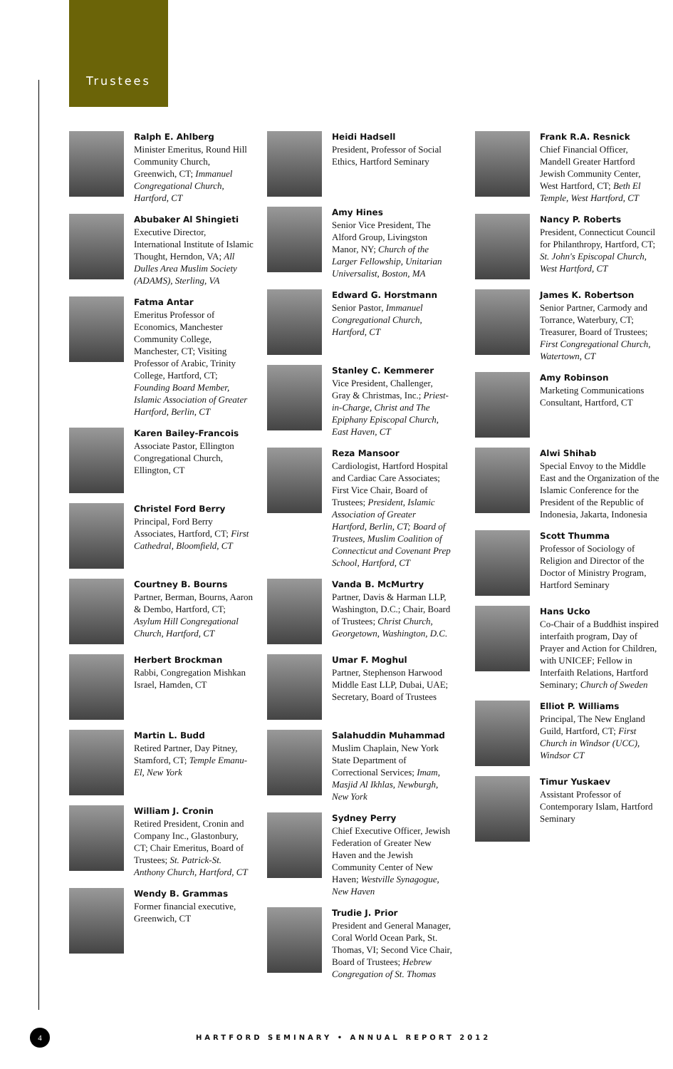Trustees
Ralph E. Ahlberg
Minister Emeritus, Round Hill Community Church, Greenwich, CT; Immanuel Congregational Church, Hartford, CT
Abubaker Al Shingieti
Executive Director, International Institute of Islamic Thought, Herndon, VA; All Dulles Area Muslim Society (ADAMS), Sterling, VA
Fatma Antar
Emeritus Professor of Economics, Manchester Community College, Manchester, CT; Visiting Professor of Arabic, Trinity College, Hartford, CT; Founding Board Member, Islamic Association of Greater Hartford, Berlin, CT
Karen Bailey-Francois
Associate Pastor, Ellington Congregational Church, Ellington, CT
Christel Ford Berry
Principal, Ford Berry Associates, Hartford, CT; First Cathedral, Bloomfield, CT
Courtney B. Bourns
Partner, Berman, Bourns, Aaron & Dembo, Hartford, CT; Asylum Hill Congregational Church, Hartford, CT
Herbert Brockman
Rabbi, Congregation Mishkan Israel, Hamden, CT
Martin L. Budd
Retired Partner, Day Pitney, Stamford, CT; Temple Emanu-El, New York
William J. Cronin
Retired President, Cronin and Company Inc., Glastonbury, CT; Chair Emeritus, Board of Trustees; St. Patrick-St. Anthony Church, Hartford, CT
Wendy B. Grammas
Former financial executive, Greenwich, CT
Heidi Hadsell
President, Professor of Social Ethics, Hartford Seminary
Amy Hines
Senior Vice President, The Alford Group, Livingston Manor, NY; Church of the Larger Fellowship, Unitarian Universalist, Boston, MA
Edward G. Horstmann
Senior Pastor, Immanuel Congregational Church, Hartford, CT
Stanley C. Kemmerer
Vice President, Challenger, Gray & Christmas, Inc.; Priest-in-Charge, Christ and The Epiphany Episcopal Church, East Haven, CT
Reza Mansoor
Cardiologist, Hartford Hospital and Cardiac Care Associates; First Vice Chair, Board of Trustees; President, Islamic Association of Greater Hartford, Berlin, CT; Board of Trustees, Muslim Coalition of Connecticut and Covenant Prep School, Hartford, CT
Vanda B. McMurtry
Partner, Davis & Harman LLP, Washington, D.C.; Chair, Board of Trustees; Christ Church, Georgetown, Washington, D.C.
Umar F. Moghul
Partner, Stephenson Harwood Middle East LLP, Dubai, UAE; Secretary, Board of Trustees
Salahuddin Muhammad
Muslim Chaplain, New York State Department of Correctional Services; Imam, Masjid Al Ikhlas, Newburgh, New York
Sydney Perry
Chief Executive Officer, Jewish Federation of Greater New Haven and the Jewish Community Center of New Haven; Westville Synagogue, New Haven
Trudie J. Prior
President and General Manager, Coral World Ocean Park, St. Thomas, VI; Second Vice Chair, Board of Trustees; Hebrew Congregation of St. Thomas
Frank R.A. Resnick
Chief Financial Officer, Mandell Greater Hartford Jewish Community Center, West Hartford, CT; Beth El Temple, West Hartford, CT
Nancy P. Roberts
President, Connecticut Council for Philanthropy, Hartford, CT; St. John's Episcopal Church, West Hartford, CT
James K. Robertson
Senior Partner, Carmody and Torrance, Waterbury, CT; Treasurer, Board of Trustees; First Congregational Church, Watertown, CT
Amy Robinson
Marketing Communications Consultant, Hartford, CT
Alwi Shihab
Special Envoy to the Middle East and the Organization of the Islamic Conference for the President of the Republic of Indonesia, Jakarta, Indonesia
Scott Thumma
Professor of Sociology of Religion and Director of the Doctor of Ministry Program, Hartford Seminary
Hans Ucko
Co-Chair of a Buddhist inspired interfaith program, Day of Prayer and Action for Children, with UNICEF; Fellow in Interfaith Relations, Hartford Seminary; Church of Sweden
Elliot P. Williams
Principal, The New England Guild, Hartford, CT; First Church in Windsor (UCC), Windsor CT
Timur Yuskaev
Assistant Professor of Contemporary Islam, Hartford Seminary
4
HARTFORD SEMINARY • ANNUAL REPORT 2012